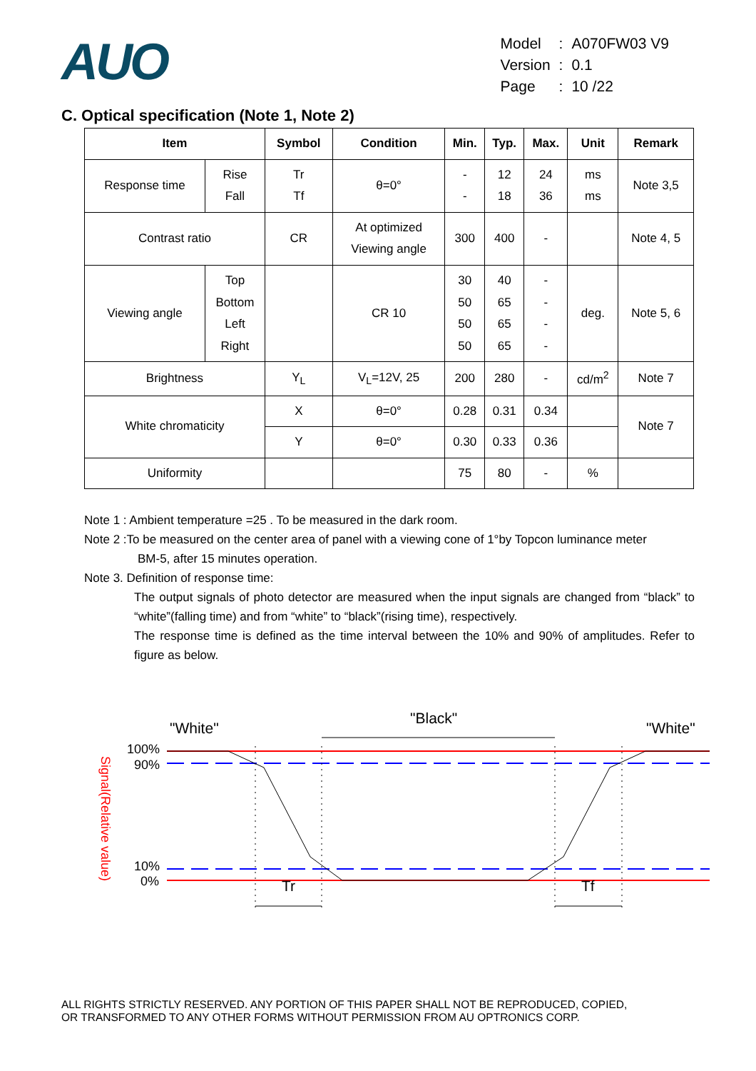AUO
| Model | : | A070FW03 V9 |
| Version | : | 0.1 |
| Page | : | 10 /22 |
C. Optical specification (Note 1, Note 2)
| Item | | Symbol | Condition | Min. | Typ. | Max. | Unit | Remark |
| --- | --- | --- | --- | --- | --- | --- | --- | --- |
| Response time | Rise Fall | Tr Tf | θ=0° | - - | 12 18 | 24 36 | ms ms | Note 3,5 |
| Contrast ratio | | CR | At optimized Viewing angle | 300 | 400 | - | | Note 4, 5 |
| Viewing angle | Top Bottom Left Right | | CR 10 | 30 50 50 50 | 40 65 65 65 | - - - - | deg. | Note 5, 6 |
| Brightness | | Y<sub>L</sub> | V<sub>L</sub>=12V, 25 | 200 | 280 | - | cd/m<sup>2</sup> | Note 7 |
| White chromaticity | | X | θ=0° | 0.28 | 0.31 | 0.34 | | Note 7 |
| | | Y | θ=0° | 0.30 | 0.33 | 0.36 | | |
| Uniformity | | | | 75 | 80 | - | % | |
Note 1 : Ambient temperature =25 . To be measured in the dark room.
Note 2 :To be measured on the center area of panel with a viewing cone of 1°by Topcon luminance meter
BM-5, after 15 minutes operation.
Note 3. Definition of response time:
The output signals of photo detector are measured when the input signals are changed from “black” to “white”(falling time) and from “white” to “black”(rising time), respectively.
The response time is defined as the time interval between the 10% and 90% of amplitudes. Refer to figure as below.
"White"
"Black"
"White"
100%
90%
10%
0%
Signal(Relative value)
Tr
Tf
ALL RIGHTS STRICTLY RESERVED. ANY PORTION OF THIS PAPER SHALL NOT BE REPRODUCED, COPIED,
OR TRANSFORMED TO ANY OTHER FORMS WITHOUT PERMISSION FROM AU OPTRONICS CORP.